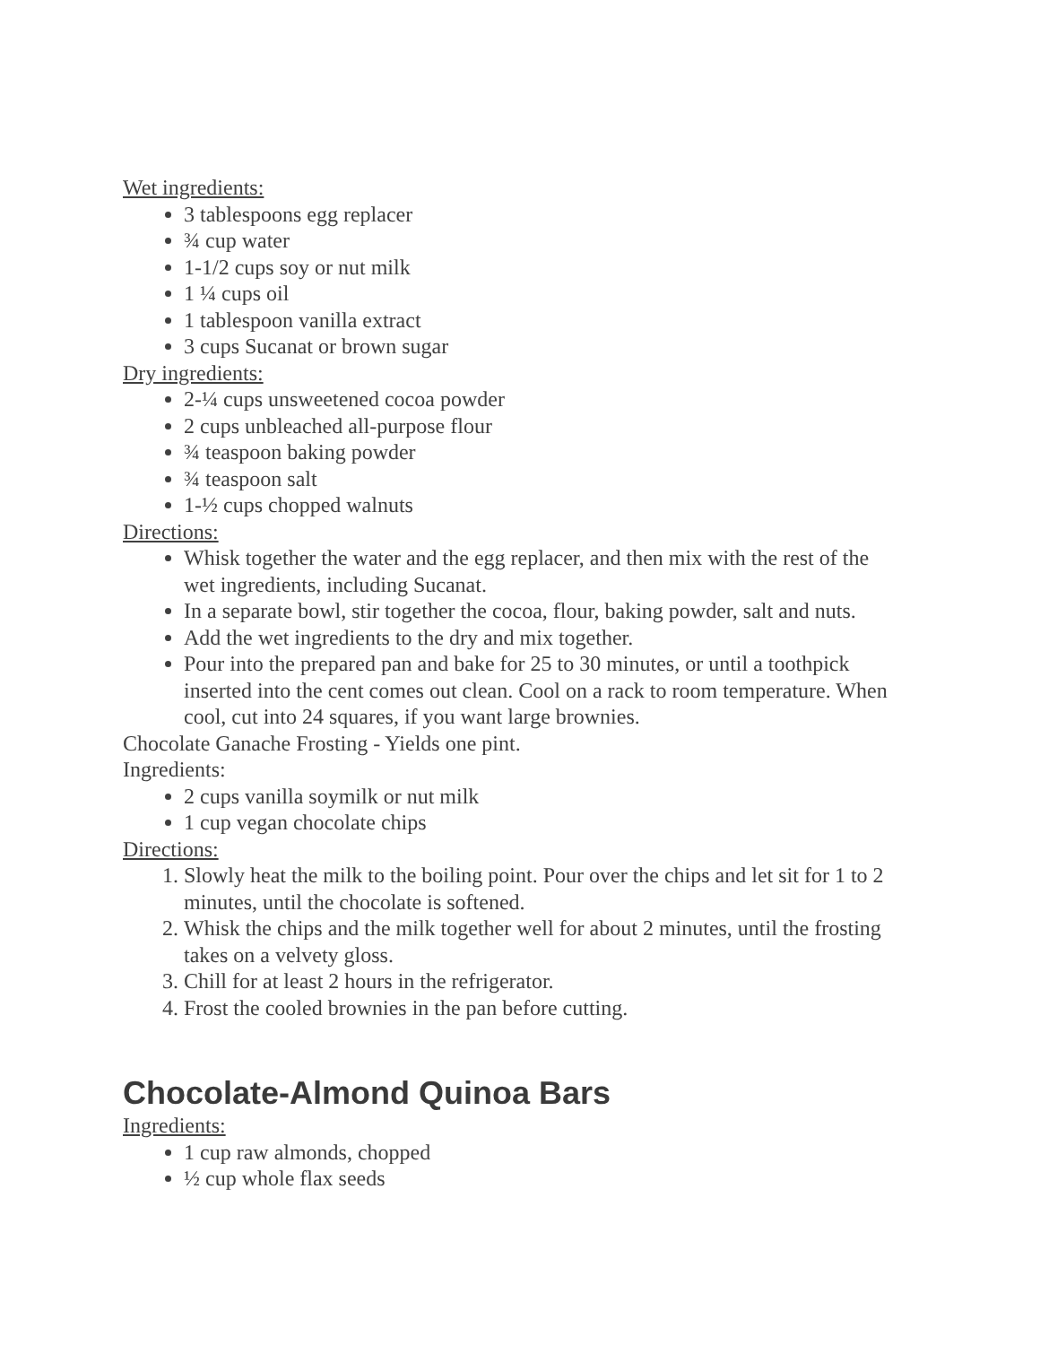Wet ingredients:
3 tablespoons egg replacer
¾ cup water
1-1/2 cups soy or nut milk
1 ¼ cups oil
1 tablespoon vanilla extract
3 cups Sucanat or brown sugar
Dry ingredients:
2-¼ cups unsweetened cocoa powder
2 cups unbleached all-purpose flour
¾ teaspoon baking powder
¾ teaspoon salt
1-½ cups chopped walnuts
Directions:
Whisk together the water and the egg replacer, and then mix with the rest of the wet ingredients, including Sucanat.
In a separate bowl, stir together the cocoa, flour, baking powder, salt and nuts.
Add the wet ingredients to the dry and mix together.
Pour into the prepared pan and bake for 25 to 30 minutes, or until a toothpick inserted into the cent comes out clean. Cool on a rack to room temperature. When cool, cut into 24 squares, if you want large brownies.
Chocolate Ganache Frosting - Yields one pint.
Ingredients:
2 cups vanilla soymilk or nut milk
1 cup vegan chocolate chips
Directions:
1. Slowly heat the milk to the boiling point. Pour over the chips and let sit for 1 to 2 minutes, until the chocolate is softened.
2. Whisk the chips and the milk together well for about 2 minutes, until the frosting takes on a velvety gloss.
3. Chill for at least 2 hours in the refrigerator.
4. Frost the cooled brownies in the pan before cutting.
Chocolate-Almond Quinoa Bars
Ingredients:
1 cup raw almonds, chopped
½ cup whole flax seeds